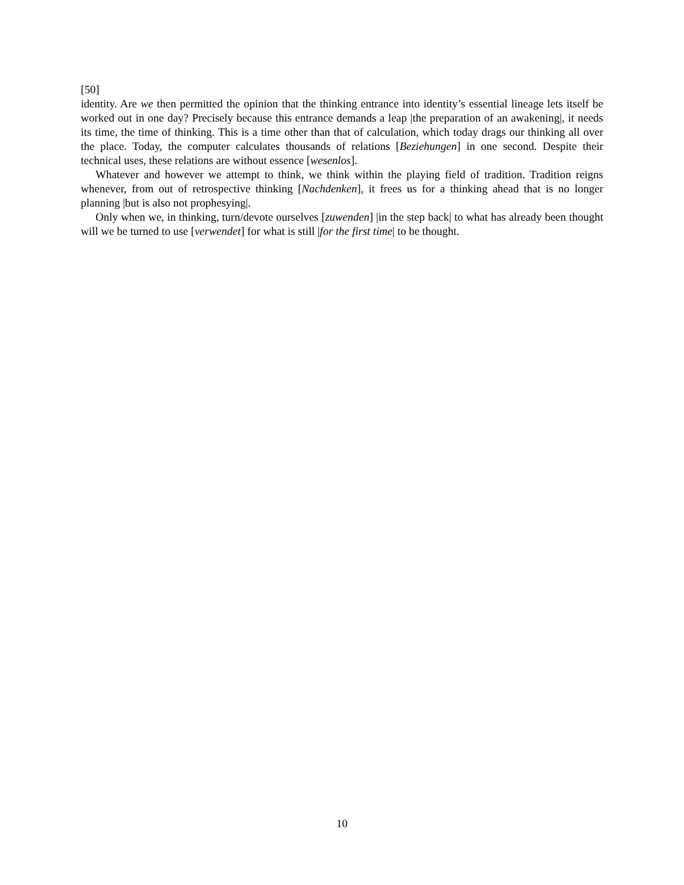[50]
identity. Are we then permitted the opinion that the thinking entrance into identity’s essential lineage lets itself be worked out in one day? Precisely because this entrance demands a leap |the preparation of an awakening|, it needs its time, the time of thinking. This is a time other than that of calculation, which today drags our thinking all over the place. Today, the computer calculates thousands of relations [Beziehungen] in one second. Despite their technical uses, these relations are without essence [wesenlos].
Whatever and however we attempt to think, we think within the playing field of tradition. Tradition reigns whenever, from out of retrospective thinking [Nachdenken], it frees us for a thinking ahead that is no longer planning |but is also not prophesying|.
Only when we, in thinking, turn/devote ourselves [zuwenden] |in the step back| to what has already been thought will we be turned to use [verwendet] for what is still |for the first time| to be thought.
10